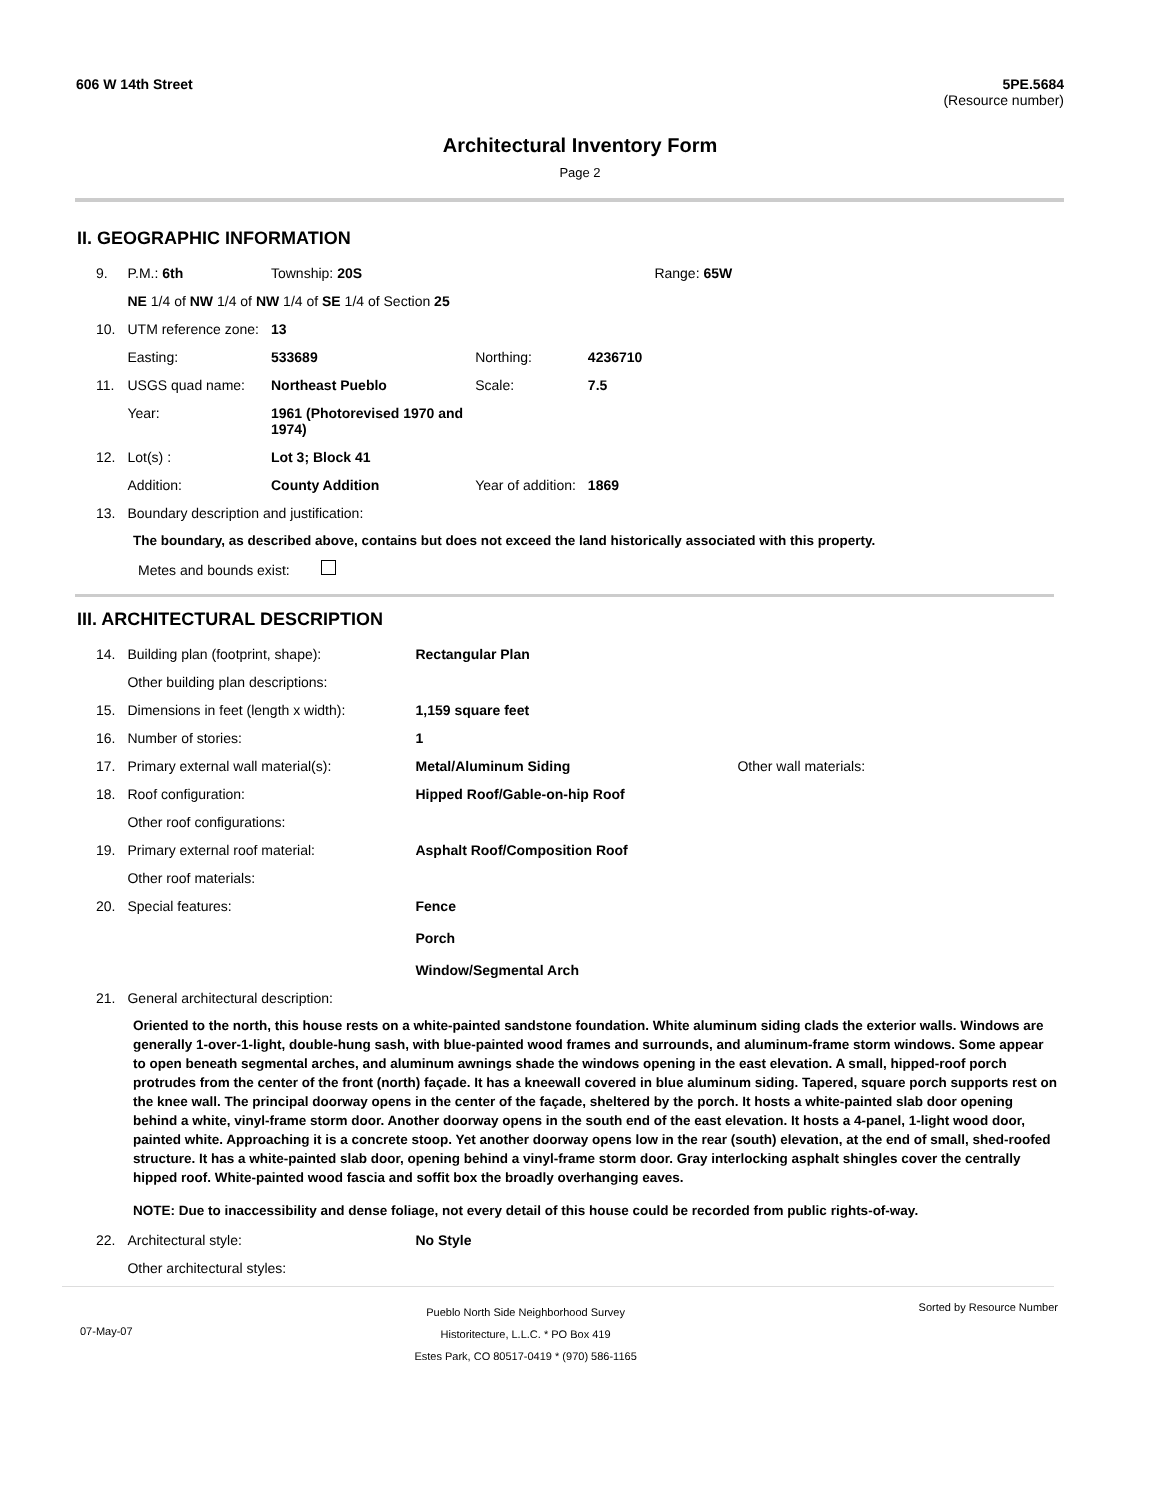606 W 14th Street 5PE.5684
(Resource number)
Architectural Inventory Form
Page 2
II. GEOGRAPHIC INFORMATION
| 9. | P.M.: 6th | Township: 20S | | | Range: 65W |
| | NE 1/4 of NW 1/4 of NW 1/4 of SE 1/4 of Section 25 | | | | |
| 10. | UTM reference zone: | 13 | | | |
| | Easting: | 533689 | Northing: | 4236710 | |
| 11. | USGS quad name: | Northeast Pueblo | Scale: | 7.5 | |
| | Year: | 1961 (Photorevised 1970 and 1974) | | | |
| 12. | Lot(s) : | Lot 3; Block 41 | | | |
| | Addition: | County Addition | Year of addition: | 1869 | |
| 13. | Boundary description and justification: | | | | |
The boundary, as described above, contains but does not exceed the land historically associated with this property.
Metes and bounds exist:
III. ARCHITECTURAL DESCRIPTION
| 14. | Building plan (footprint, shape): | Rectangular Plan | |
| | Other building plan descriptions: | | |
| 15. | Dimensions in feet (length x width): | 1,159 square feet | |
| 16. | Number of stories: | 1 | |
| 17. | Primary external wall material(s): | Metal/Aluminum Siding | Other wall materials: |
| 18. | Roof configuration: | Hipped Roof/Gable-on-hip Roof | |
| | Other roof configurations: | | |
| 19. | Primary external roof material: | Asphalt Roof/Composition Roof | |
| | Other roof materials: | | |
| 20. | Special features: | Fence Porch Window/Segmental Arch | |
| 21. | General architectural description: | | |
Oriented to the north, this house rests on a white-painted sandstone foundation. White aluminum siding clads the exterior walls. Windows are generally 1-over-1-light, double-hung sash, with blue-painted wood frames and surrounds, and aluminum-frame storm windows. Some appear to open beneath segmental arches, and aluminum awnings shade the windows opening in the east elevation. A small, hipped-roof porch protrudes from the center of the front (north) façade. It has a kneewall covered in blue aluminum siding. Tapered, square porch supports rest on the knee wall. The principal doorway opens in the center of the façade, sheltered by the porch. It hosts a white-painted slab door opening behind a white, vinyl-frame storm door. Another doorway opens in the south end of the east elevation. It hosts a 4-panel, 1-light wood door, painted white. Approaching it is a concrete stoop. Yet another doorway opens low in the rear (south) elevation, at the end of small, shed-roofed structure. It has a white-painted slab door, opening behind a vinyl-frame storm door. Gray interlocking asphalt shingles cover the centrally hipped roof. White-painted wood fascia and soffit box the broadly overhanging eaves.
NOTE: Due to inaccessibility and dense foliage, not every detail of this house could be recorded from public rights-of-way.
| 22. | Architectural style: | No Style |
| | Other architectural styles: | |
07-May-07 Pueblo North Side Neighborhood Survey
Historitecture, L.L.C. * PO Box 419
Estes Park, CO 80517-0419 * (970) 586-1165 Sorted by Resource Number